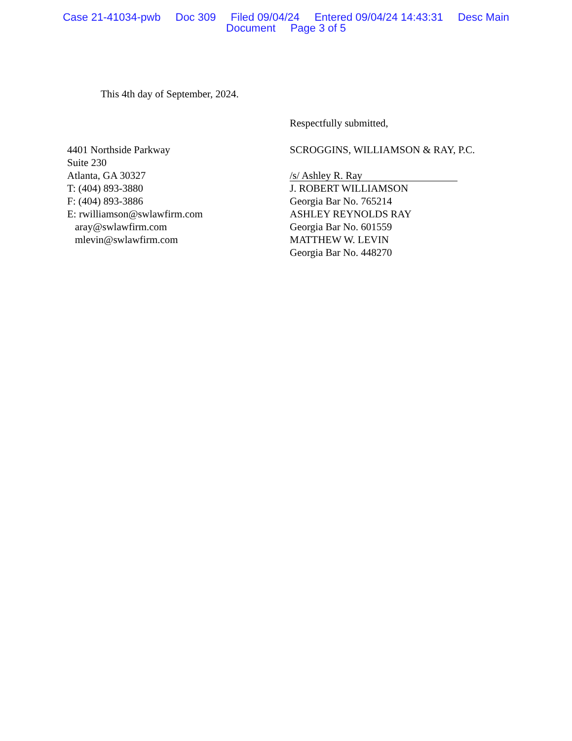Case 21-41034-pwb Doc 309 Filed 09/04/24 Entered 09/04/24 14:43:31 Desc Main
Document Page 3 of 5
This 4th day of September, 2024.
Respectfully submitted,
4401 Northside Parkway
Suite 230
Atlanta, GA 30327
T: (404) 893-3880
F: (404) 893-3886
E: rwilliamson@swlawfirm.com
aray@swlawfirm.com
mlevin@swlawfirm.com
SCROGGINS, WILLIAMSON & RAY, P.C.
/s/ Ashley R. Ray
J. ROBERT WILLIAMSON
Georgia Bar No. 765214
ASHLEY REYNOLDS RAY
Georgia Bar No. 601559
MATTHEW W. LEVIN
Georgia Bar No. 448270